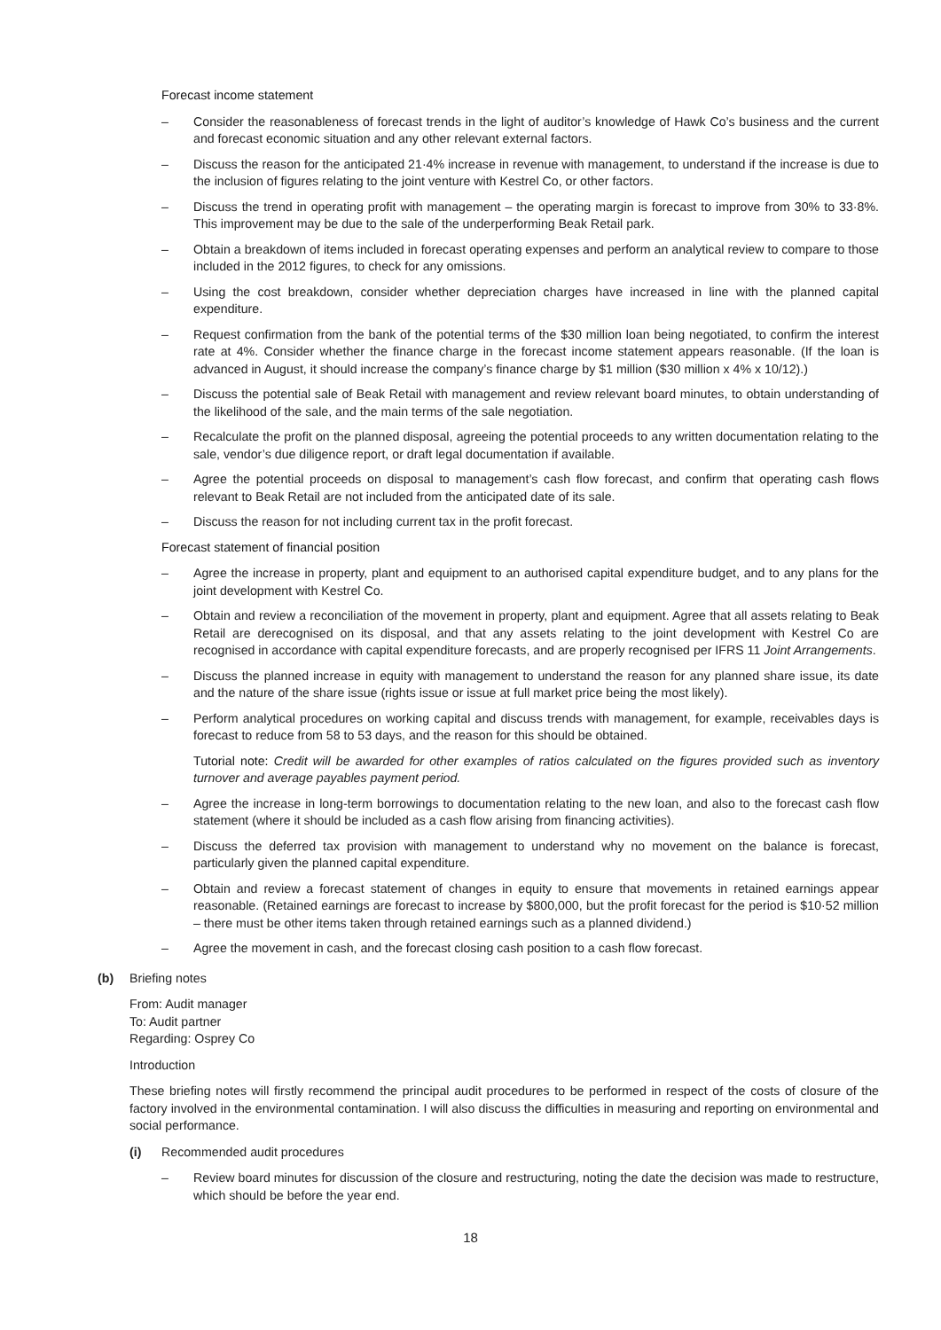Forecast income statement
– Consider the reasonableness of forecast trends in the light of auditor’s knowledge of Hawk Co’s business and the current and forecast economic situation and any other relevant external factors.
– Discuss the reason for the anticipated 21·4% increase in revenue with management, to understand if the increase is due to the inclusion of figures relating to the joint venture with Kestrel Co, or other factors.
– Discuss the trend in operating profit with management – the operating margin is forecast to improve from 30% to 33·8%. This improvement may be due to the sale of the underperforming Beak Retail park.
– Obtain a breakdown of items included in forecast operating expenses and perform an analytical review to compare to those included in the 2012 figures, to check for any omissions.
– Using the cost breakdown, consider whether depreciation charges have increased in line with the planned capital expenditure.
– Request confirmation from the bank of the potential terms of the $30 million loan being negotiated, to confirm the interest rate at 4%. Consider whether the finance charge in the forecast income statement appears reasonable. (If the loan is advanced in August, it should increase the company’s finance charge by $1 million ($30 million x 4% x 10/12).)
– Discuss the potential sale of Beak Retail with management and review relevant board minutes, to obtain understanding of the likelihood of the sale, and the main terms of the sale negotiation.
– Recalculate the profit on the planned disposal, agreeing the potential proceeds to any written documentation relating to the sale, vendor’s due diligence report, or draft legal documentation if available.
– Agree the potential proceeds on disposal to management’s cash flow forecast, and confirm that operating cash flows relevant to Beak Retail are not included from the anticipated date of its sale.
– Discuss the reason for not including current tax in the profit forecast.
Forecast statement of financial position
– Agree the increase in property, plant and equipment to an authorised capital expenditure budget, and to any plans for the joint development with Kestrel Co.
– Obtain and review a reconciliation of the movement in property, plant and equipment. Agree that all assets relating to Beak Retail are derecognised on its disposal, and that any assets relating to the joint development with Kestrel Co are recognised in accordance with capital expenditure forecasts, and are properly recognised per IFRS 11 Joint Arrangements.
– Discuss the planned increase in equity with management to understand the reason for any planned share issue, its date and the nature of the share issue (rights issue or issue at full market price being the most likely).
– Perform analytical procedures on working capital and discuss trends with management, for example, receivables days is forecast to reduce from 58 to 53 days, and the reason for this should be obtained.
Tutorial note: Credit will be awarded for other examples of ratios calculated on the figures provided such as inventory turnover and average payables payment period.
– Agree the increase in long-term borrowings to documentation relating to the new loan, and also to the forecast cash flow statement (where it should be included as a cash flow arising from financing activities).
– Discuss the deferred tax provision with management to understand why no movement on the balance is forecast, particularly given the planned capital expenditure.
– Obtain and review a forecast statement of changes in equity to ensure that movements in retained earnings appear reasonable. (Retained earnings are forecast to increase by $800,000, but the profit forecast for the period is $10·52 million – there must be other items taken through retained earnings such as a planned dividend.)
– Agree the movement in cash, and the forecast closing cash position to a cash flow forecast.
(b) Briefing notes
From: Audit manager
To: Audit partner
Regarding: Osprey Co
Introduction
These briefing notes will firstly recommend the principal audit procedures to be performed in respect of the costs of closure of the factory involved in the environmental contamination. I will also discuss the difficulties in measuring and reporting on environmental and social performance.
(i) Recommended audit procedures
– Review board minutes for discussion of the closure and restructuring, noting the date the decision was made to restructure, which should be before the year end.
18